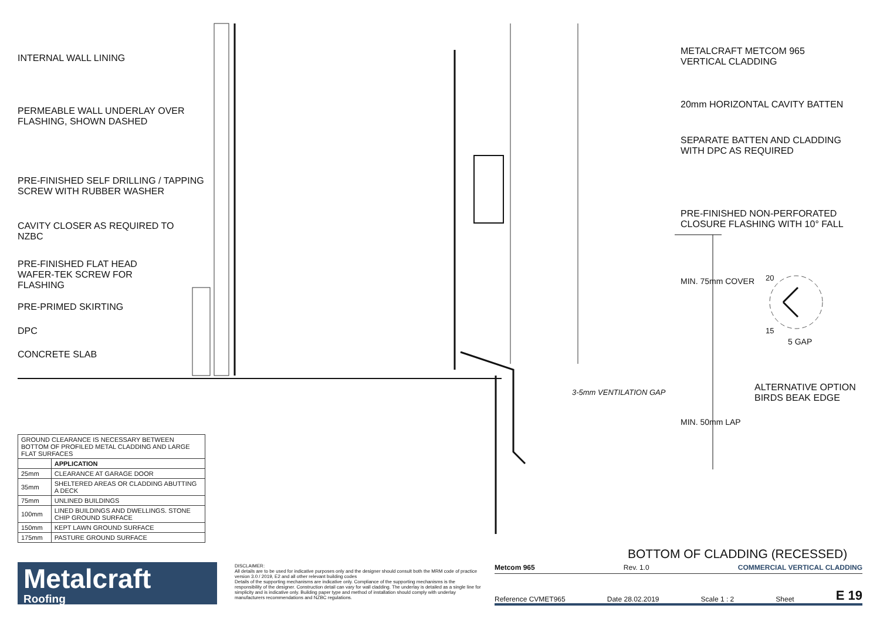INTERNAL WALL LINING
PERMEABLE WALL UNDERLAY OVER
FLASHING, SHOWN DASHED
PRE-FINISHED SELF DRILLING / TAPPING
SCREW WITH RUBBER WASHER
CAVITY CLOSER AS REQUIRED TO
NZBC
PRE-FINISHED FLAT HEAD
WAFER-TEK SCREW FOR
FLASHING
PRE-PRIMED SKIRTING
DPC
CONCRETE SLAB
METALCRAFT METCOM 965
VERTICAL CLADDING
20mm HORIZONTAL CAVITY BATTEN
SEPARATE BATTEN AND CLADDING
WITH DPC AS REQUIRED
PRE-FINISHED NON-PERFORATED
CLOSURE FLASHING WITH 10° FALL
MIN. 75mm COVER
MIN. 50mm LAP
20
15
5 GAP
ALTERNATIVE OPTION
BIRDS BEAK EDGE
3-5mm VENTILATION GAP
| GROUND CLEARANCE IS NECESSARY BETWEEN BOTTOM OF PROFILED METAL CLADDING AND LARGE FLAT SURFACES | |
| | APPLICATION |
| 25mm | CLEARANCE AT GARAGE DOOR |
| 35mm | SHELTERED AREAS OR CLADDING ABUTTING A DECK |
| 75mm | UNLINED BUILDINGS |
| 100mm | LINED BUILDINGS AND DWELLINGS. STONE CHIP GROUND SURFACE |
| 150mm | KEPT LAWN GROUND SURFACE |
| 175mm | PASTURE GROUND SURFACE |
BOTTOM OF CLADDING (RECESSED)
Metalcraft
Roofing
DISCLAIMER:
All details are to be used for indicative purposes only and the designer should consult both the MRM code of practice version 3.0 / 2019, E2 and all other relevant building codes
Details of the supporting mechanisms are indicative only. Compliance of the supporting mechanisms is the responsibility of the designer. Construction detail can vary for wall cladding. The underlay is detailed as a single line for simplicity and is indicative only. Building paper type and method of installation should comply with underlay manufacturers recommendations and NZBC regulations.
Metcom 965 Rev. 1.0 COMMERCIAL VERTICAL CLADDING
Reference CVMET965 Date 28.02.2019 Scale 1 : 2 Sheet E 19